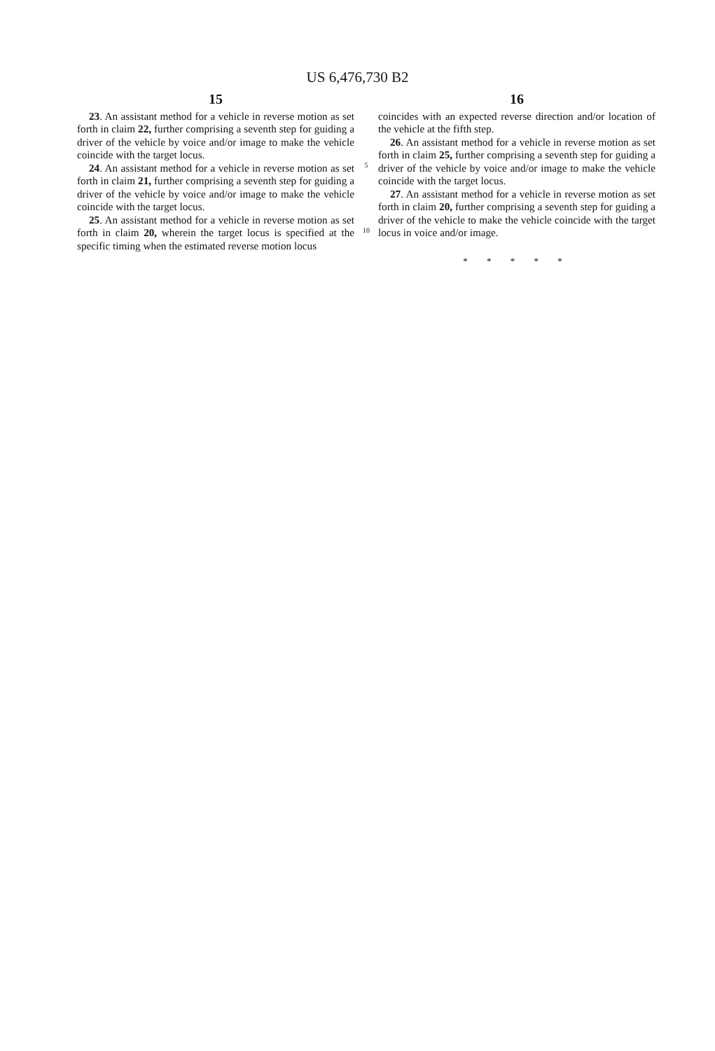US 6,476,730 B2
15
23. An assistant method for a vehicle in reverse motion as set forth in claim 22, further comprising a seventh step for guiding a driver of the vehicle by voice and/or image to make the vehicle coincide with the target locus.
24. An assistant method for a vehicle in reverse motion as set forth in claim 21, further comprising a seventh step for guiding a driver of the vehicle by voice and/or image to make the vehicle coincide with the target locus.
25. An assistant method for a vehicle in reverse motion as set forth in claim 20, wherein the target locus is specified at the specific timing when the estimated reverse motion locus
5
10
16
coincides with an expected reverse direction and/or location of the vehicle at the fifth step.
26. An assistant method for a vehicle in reverse motion as set forth in claim 25, further comprising a seventh step for guiding a driver of the vehicle by voice and/or image to make the vehicle coincide with the target locus.
27. An assistant method for a vehicle in reverse motion as set forth in claim 20, further comprising a seventh step for guiding a driver of the vehicle to make the vehicle coincide with the target locus in voice and/or image.
* * * * *